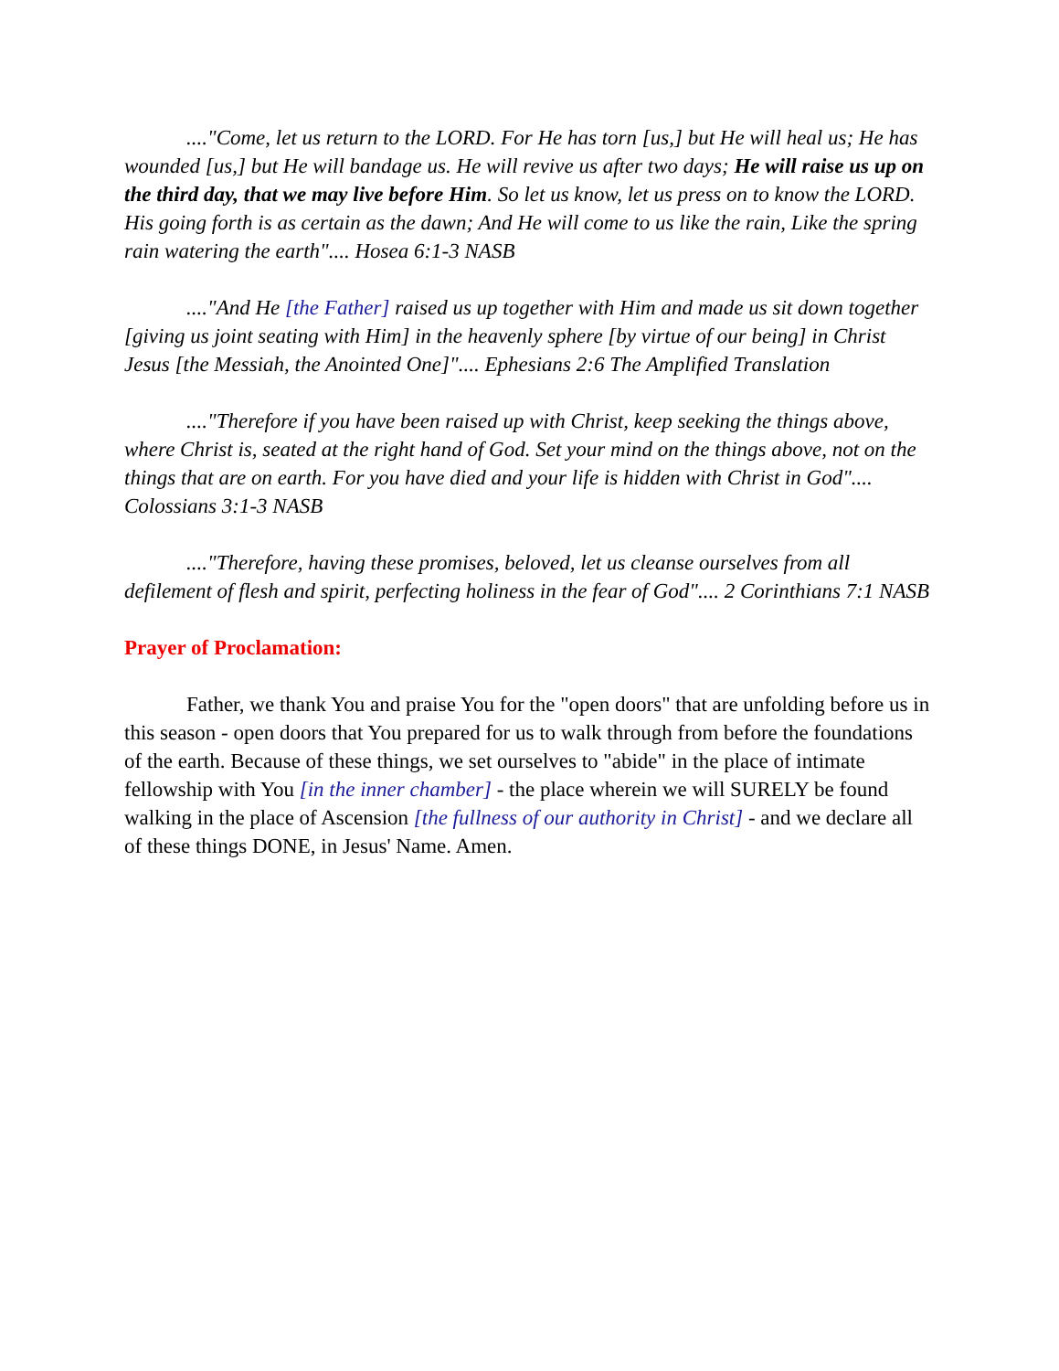...."Come, let us return to the LORD. For He has torn [us,] but He will heal us; He has wounded [us,] but He will bandage us. He will revive us after two days; He will raise us up on the third day, that we may live before Him. So let us know, let us press on to know the LORD. His going forth is as certain as the dawn; And He will come to us like the rain, Like the spring rain watering the earth".... Hosea 6:1-3 NASB
...."And He [the Father] raised us up together with Him and made us sit down together [giving us joint seating with Him] in the heavenly sphere [by virtue of our being] in Christ Jesus [the Messiah, the Anointed One]".... Ephesians 2:6 The Amplified Translation
...."Therefore if you have been raised up with Christ, keep seeking the things above, where Christ is, seated at the right hand of God. Set your mind on the things above, not on the things that are on earth. For you have died and your life is hidden with Christ in God".... Colossians 3:1-3 NASB
...."Therefore, having these promises, beloved, let us cleanse ourselves from all defilement of flesh and spirit, perfecting holiness in the fear of God".... 2 Corinthians 7:1 NASB
Prayer of Proclamation:
Father, we thank You and praise You for the "open doors" that are unfolding before us in this season - open doors that You prepared for us to walk through from before the foundations of the earth. Because of these things, we set ourselves to "abide" in the place of intimate fellowship with You [in the inner chamber] - the place wherein we will SURELY be found walking in the place of Ascension [the fullness of our authority in Christ] - and we declare all of these things DONE, in Jesus' Name. Amen.